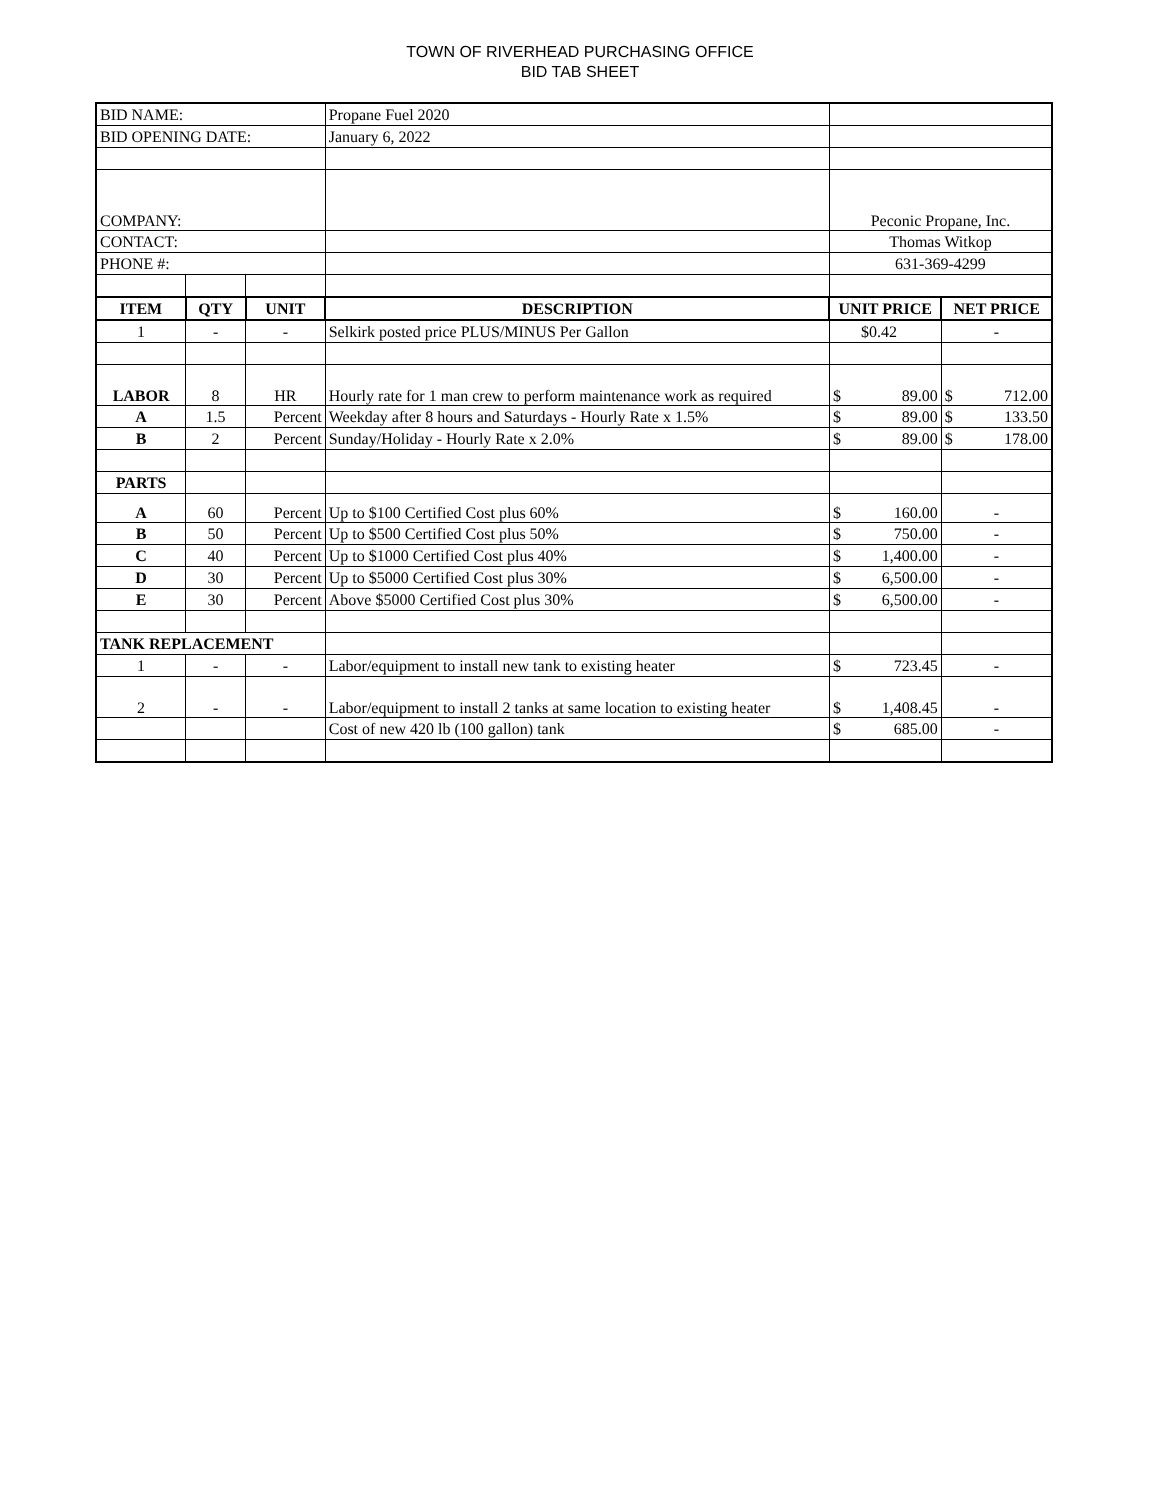TOWN OF RIVERHEAD PURCHASING OFFICE
BID TAB SHEET
| BID NAME: | | | Propane Fuel 2020 | | |
| BID OPENING DATE: | | | January 6, 2022 | | |
| COMPANY: | | | | Peconic Propane, Inc. | |
| CONTACT: | | | | Thomas Witkop | |
| PHONE #: | | | | 631-369-4299 | |
| ITEM | QTY | UNIT | DESCRIPTION | UNIT PRICE | NET PRICE |
| 1 | - | - | Selkirk posted price PLUS/MINUS Per Gallon | $0.42 | - |
| LABOR | 8 | HR | Hourly rate for 1 man crew to perform maintenance work as required | $ 89.00 | $ 712.00 |
| A | 1.5 | Percent | Weekday after 8 hours and Saturdays - Hourly Rate x 1.5% | $ 89.00 | $ 133.50 |
| B | 2 | Percent | Sunday/Holiday - Hourly Rate x 2.0% | $ 89.00 | $ 178.00 |
| PARTS | | | | | |
| A | 60 | Percent | Up to $100 Certified Cost plus 60% | $ 160.00 | - |
| B | 50 | Percent | Up to $500 Certified Cost plus 50% | $ 750.00 | - |
| C | 40 | Percent | Up to $1000 Certified Cost plus 40% | $ 1,400.00 | - |
| D | 30 | Percent | Up to $5000 Certified Cost plus 30% | $ 6,500.00 | - |
| E | 30 | Percent | Above $5000 Certified Cost plus 30% | $ 6,500.00 | - |
| TANK REPLACEMENT | | | | | |
| 1 | - | - | Labor/equipment to install new tank to existing heater | $ 723.45 | - |
| 2 | - | - | Labor/equipment to install 2 tanks at same location to existing heater | $ 1,408.45 | - |
| | | | Cost of new 420 lb (100 gallon) tank | $ 685.00 | - |